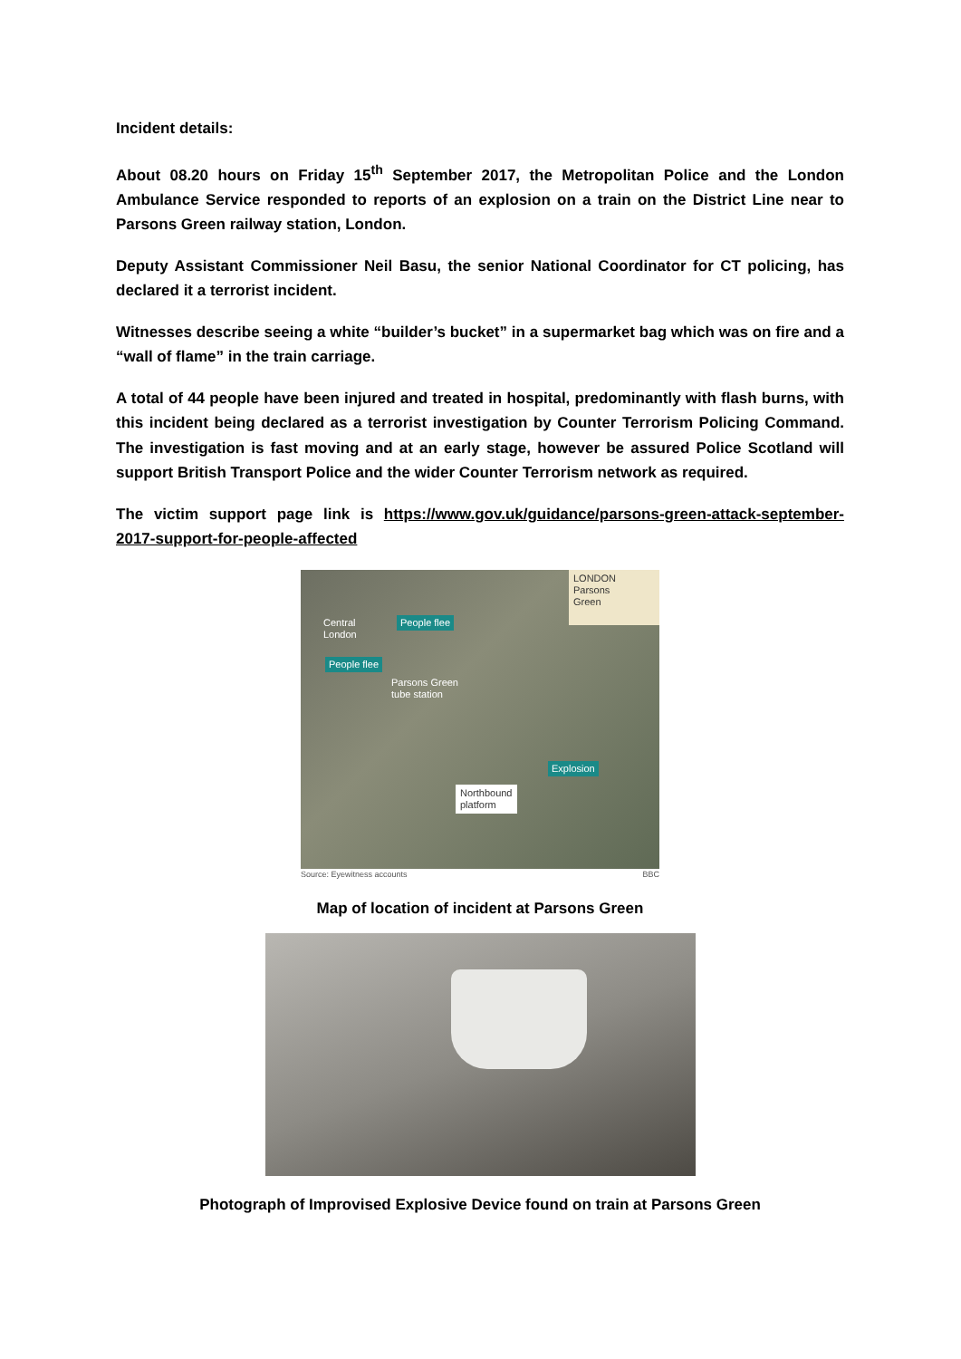Incident details:
About 08.20 hours on Friday 15<sup>th</sup> September 2017, the Metropolitan Police and the London Ambulance Service responded to reports of an explosion on a train on the District Line near to Parsons Green railway station, London.
Deputy Assistant Commissioner Neil Basu, the senior National Coordinator for CT policing, has declared it a terrorist incident.
Witnesses describe seeing a white “builder’s bucket” in a supermarket bag which was on fire and a “wall of flame” in the train carriage.
A total of 44 people have been injured and treated in hospital, predominantly with flash burns, with this incident being declared as a terrorist investigation by Counter Terrorism Policing Command. The investigation is fast moving and at an early stage, however be assured Police Scotland will support British Transport Police and the wider Counter Terrorism network as required.
The victim support page link is https://www.gov.uk/guidance/parsons-green-attack-september-2017-support-for-people-affected
LONDON
Parsons
Green
Central
London
People flee
People flee
Parsons Green
tube station
Explosion
Northbound
platform
Source: Eyewitness accounts BBC
Map of location of incident at Parsons Green
Photograph of Improvised Explosive Device found on train at Parsons Green